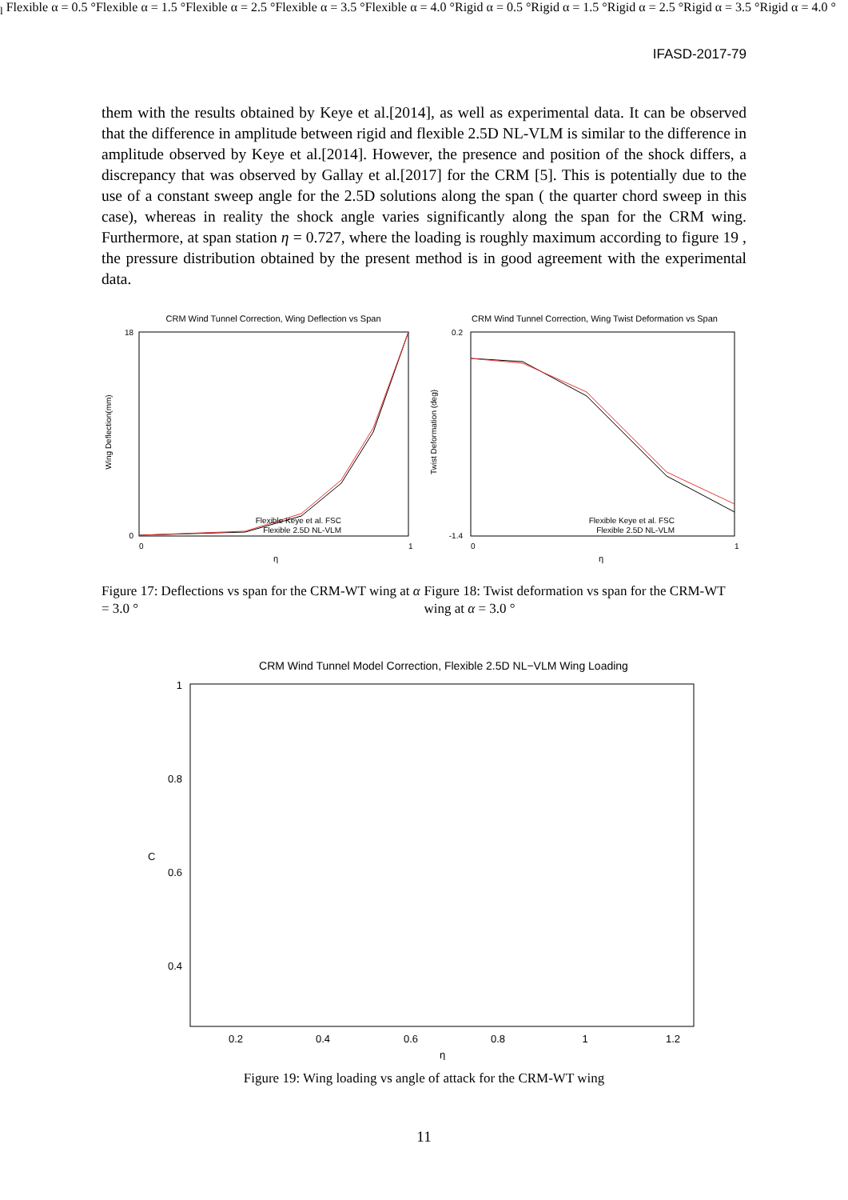IFASD-2017-79
them with the results obtained by Keye et al.[2014], as well as experimental data. It can be observed that the difference in amplitude between rigid and flexible 2.5D NL-VLM is similar to the difference in amplitude observed by Keye et al.[2014]. However, the presence and position of the shock differs, a discrepancy that was observed by Gallay et al.[2017] for the CRM [5]. This is potentially due to the use of a constant sweep angle for the 2.5D solutions along the span ( the quarter chord sweep in this case), whereas in reality the shock angle varies significantly along the span for the CRM wing. Furthermore, at span station η = 0.727, where the loading is roughly maximum according to figure 19 , the pressure distribution obtained by the present method is in good agreement with the experimental data.
CRM Wind Tunnel Correction, Wing Deflection vs Span
0
18
0
1
η
Wing Deflection(mm)
Flexible Keye et al. FSC
Flexible 2.5D NL-VLM
CRM Wind Tunnel Correction, Wing Twist Deformation vs Span
0.2
-1.4
0
1
η
Twist Deformation (deg)
Flexible Keye et al. FSC
Flexible 2.5D NL-VLM
Figure 17: Deflections vs span for the CRM-WT wing at α = 3.0 °
Figure 18: Twist deformation vs span for the CRM-WT wing at α = 3.0 °
CRM Wind Tunnel Model Correction, Flexible 2.5D NL−VLM Wing Loading
1
0.8
0.6
0.4
0.2
0.4
0.6
0.8
1
1.2
η
Cl
Flexible α = 0.5 °
Flexible α = 1.5 °
Flexible α = 2.5 °
Flexible α = 3.5 °
Flexible α = 4.0 °
Rigid α = 0.5 °
Rigid α = 1.5 °
Rigid α = 2.5 °
Rigid α = 3.5 °
Rigid α = 4.0 °
Figure 19: Wing loading vs angle of attack for the CRM-WT wing
11